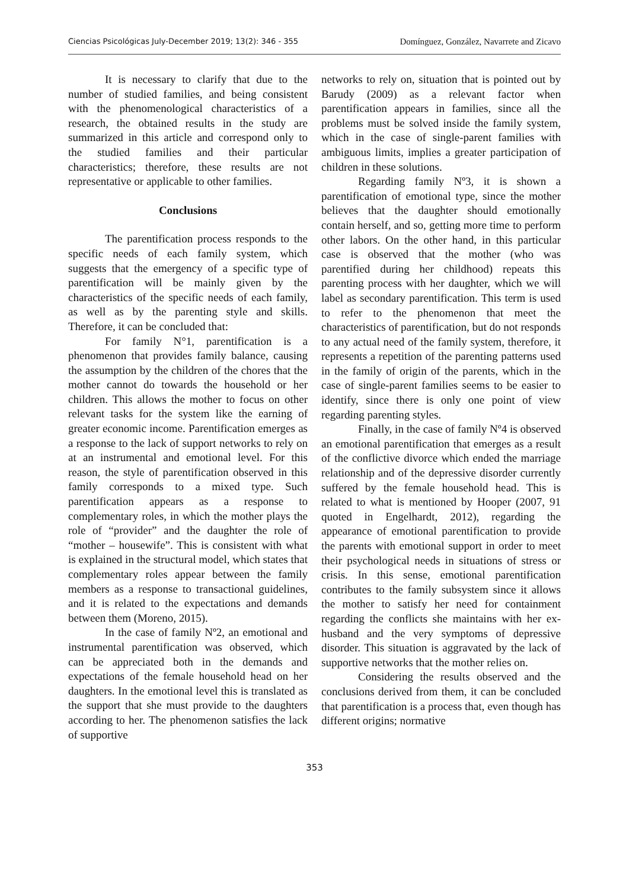Ciencias Psicológicas July-December 2019; 13(2): 346 - 355 Domínguez, González, Navarrete and Zicavo
It is necessary to clarify that due to the number of studied families, and being consistent with the phenomenological characteristics of a research, the obtained results in the study are summarized in this article and correspond only to the studied families and their particular characteristics; therefore, these results are not representative or applicable to other families.
Conclusions
The parentification process responds to the specific needs of each family system, which suggests that the emergency of a specific type of parentification will be mainly given by the characteristics of the specific needs of each family, as well as by the parenting style and skills. Therefore, it can be concluded that:
For family N°1, parentification is a phenomenon that provides family balance, causing the assumption by the children of the chores that the mother cannot do towards the household or her children. This allows the mother to focus on other relevant tasks for the system like the earning of greater economic income. Parentification emerges as a response to the lack of support networks to rely on at an instrumental and emotional level. For this reason, the style of parentification observed in this family corresponds to a mixed type. Such parentification appears as a response to complementary roles, in which the mother plays the role of “provider” and the daughter the role of “mother – housewife”. This is consistent with what is explained in the structural model, which states that complementary roles appear between the family members as a response to transactional guidelines, and it is related to the expectations and demands between them (Moreno, 2015).
In the case of family Nº2, an emotional and instrumental parentification was observed, which can be appreciated both in the demands and expectations of the female household head on her daughters. In the emotional level this is translated as the support that she must provide to the daughters according to her. The phenomenon satisfies the lack of supportive
networks to rely on, situation that is pointed out by Barudy (2009) as a relevant factor when parentification appears in families, since all the problems must be solved inside the family system, which in the case of single-parent families with ambiguous limits, implies a greater participation of children in these solutions.
Regarding family Nº3, it is shown a parentification of emotional type, since the mother believes that the daughter should emotionally contain herself, and so, getting more time to perform other labors. On the other hand, in this particular case is observed that the mother (who was parentified during her childhood) repeats this parenting process with her daughter, which we will label as secondary parentification. This term is used to refer to the phenomenon that meet the characteristics of parentification, but do not responds to any actual need of the family system, therefore, it represents a repetition of the parenting patterns used in the family of origin of the parents, which in the case of single-parent families seems to be easier to identify, since there is only one point of view regarding parenting styles.
Finally, in the case of family Nº4 is observed an emotional parentification that emerges as a result of the conflictive divorce which ended the marriage relationship and of the depressive disorder currently suffered by the female household head. This is related to what is mentioned by Hooper (2007, 91 quoted in Engelhardt, 2012), regarding the appearance of emotional parentification to provide the parents with emotional support in order to meet their psychological needs in situations of stress or crisis. In this sense, emotional parentification contributes to the family subsystem since it allows the mother to satisfy her need for containment regarding the conflicts she maintains with her ex-husband and the very symptoms of depressive disorder. This situation is aggravated by the lack of supportive networks that the mother relies on.
Considering the results observed and the conclusions derived from them, it can be concluded that parentification is a process that, even though has different origins; normative
353